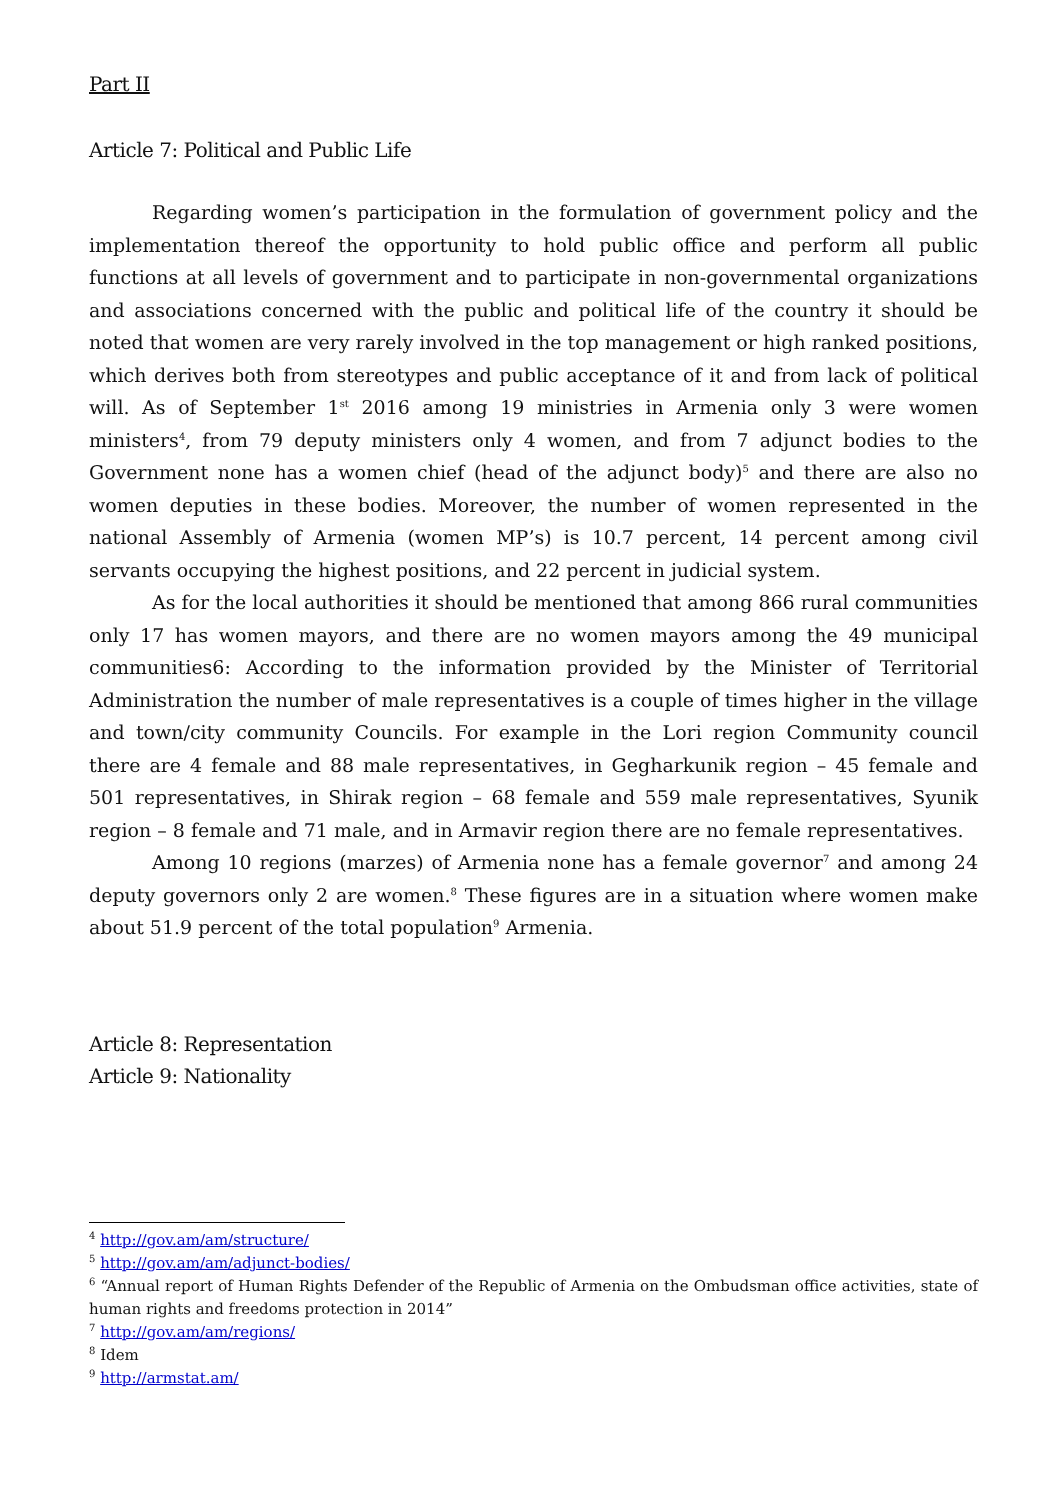Part II
Article 7: Political and Public Life
Regarding women’s participation in the formulation of government policy and the implementation thereof the opportunity to hold public office and perform all public functions at all levels of government and to participate in non-governmental organizations and associations concerned with the public and political life of the country it should be noted that women are very rarely involved in the top management or high ranked positions, which derives both from stereotypes and public acceptance of it and from lack of political will. As of September 1<sup>st</sup> 2016 among 19 ministries in Armenia only 3 were women ministers<sup>4</sup>, from 79 deputy ministers only 4 women, and from 7 adjunct bodies to the Government none has a women chief (head of the adjunct body)<sup>5</sup> and there are also no women deputies in these bodies. Moreover, the number of women represented in the national Assembly of Armenia (women MP’s) is 10.7 percent, 14 percent among civil servants occupying the highest positions, and 22 percent in judicial system.
As for the local authorities it should be mentioned that among 866 rural communities only 17 has women mayors, and there are no women mayors among the 49 municipal communities6: According to the information provided by the Minister of Territorial Administration the number of male representatives is a couple of times higher in the village and town/city community Councils. For example in the Lori region Community council there are 4 female and 88 male representatives, in Gegharkunik region – 45 female and 501 representatives, in Shirak region – 68 female and 559 male representatives, Syunik region – 8 female and 71 male, and in Armavir region there are no female representatives.
Among 10 regions (marzes) of Armenia none has a female governor<sup>7</sup> and among 24 deputy governors only 2 are women.<sup>8</sup> These figures are in a situation where women make about 51.9 percent of the total population<sup>9</sup> Armenia.
Article 8: Representation
Article 9: Nationality
<sup>4</sup> http://gov.am/am/structure/
<sup>5</sup> http://gov.am/am/adjunct-bodies/
<sup>6</sup> “Annual report of Human Rights Defender of the Republic of Armenia on the Ombudsman office activities, state of human rights and freedoms protection in 2014”
<sup>7</sup> http://gov.am/am/regions/
<sup>8</sup> Idem
<sup>9</sup> http://armstat.am/